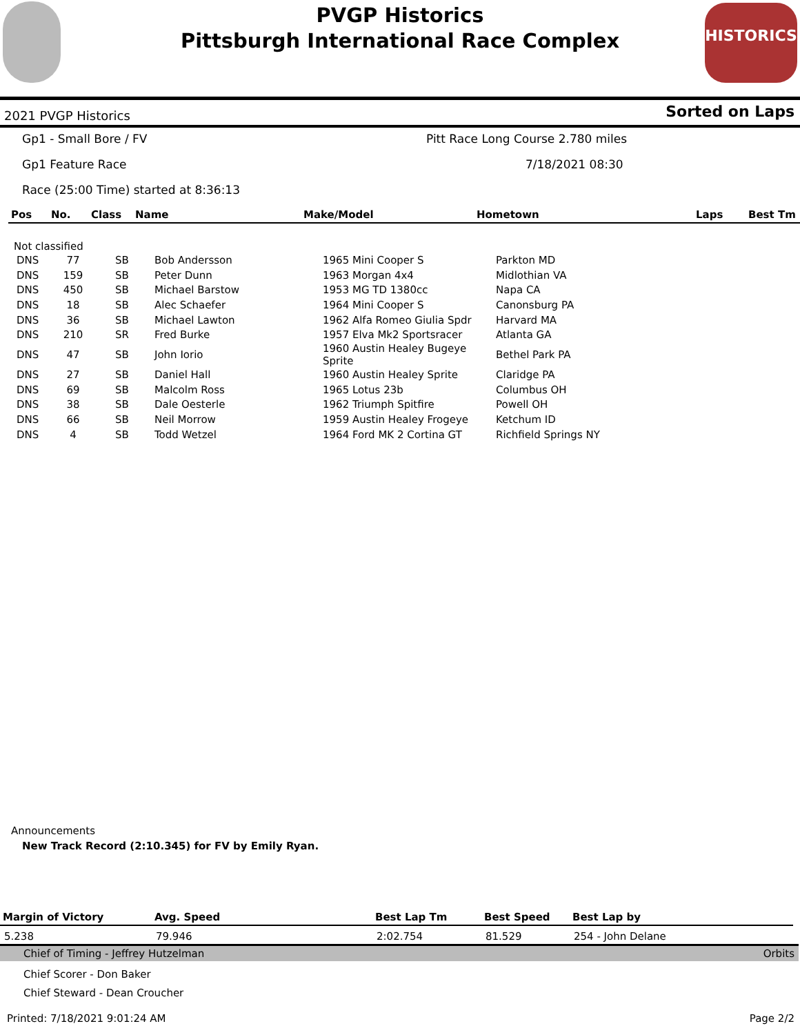PVGP Historics
Pittsburgh International Race Complex
HISTORICS
2021 PVGP Historics Sorted on Laps
Gp1 - Small Bore / FV Pitt Race Long Course 2.780 miles
Gp1 Feature Race 7/18/2021 08:30
Race (25:00 Time) started at 8:36:13
| Pos | No. | Class | Name | Make/Model | Hometown | Laps | Best Tm |
| --- | --- | --- | --- | --- | --- | --- | --- |
Not classified
| DNS | 77 | SB | Bob Andersson | 1965 Mini Cooper S | Parkton MD |
| DNS | 159 | SB | Peter Dunn | 1963 Morgan 4x4 | Midlothian VA |
| DNS | 450 | SB | Michael Barstow | 1953 MG TD 1380cc | Napa CA |
| DNS | 18 | SB | Alec Schaefer | 1964 Mini Cooper S | Canonsburg PA |
| DNS | 36 | SB | Michael Lawton | 1962 Alfa Romeo Giulia Spdr | Harvard MA |
| DNS | 210 | SR | Fred Burke | 1957 Elva Mk2 Sportsracer | Atlanta GA |
| DNS | 47 | SB | John Iorio | 1960 Austin Healey Bugeye Sprite | Bethel Park PA |
| DNS | 27 | SB | Daniel Hall | 1960 Austin Healey Sprite | Claridge PA |
| DNS | 69 | SB | Malcolm Ross | 1965 Lotus 23b | Columbus OH |
| DNS | 38 | SB | Dale Oesterle | 1962 Triumph Spitfire | Powell OH |
| DNS | 66 | SB | Neil Morrow | 1959 Austin Healey Frogeye | Ketchum ID |
| DNS | 4 | SB | Todd Wetzel | 1964 Ford MK 2 Cortina GT | Richfield Springs NY |
Announcements
New Track Record (2:10.345) for FV by Emily Ryan.
| Margin of Victory | Avg. Speed | Best Lap Tm | Best Speed | Best Lap by |
| --- | --- | --- | --- | --- |
| 5.238 | 79.946 | 2:02.754 | 81.529 | 254 - John Delane |
Chief of Timing - Jeffrey Hutzelman Orbits
Chief Scorer - Don Baker
Chief Steward - Dean Croucher
Printed: 7/18/2021 9:01:24 AM Page 2/2